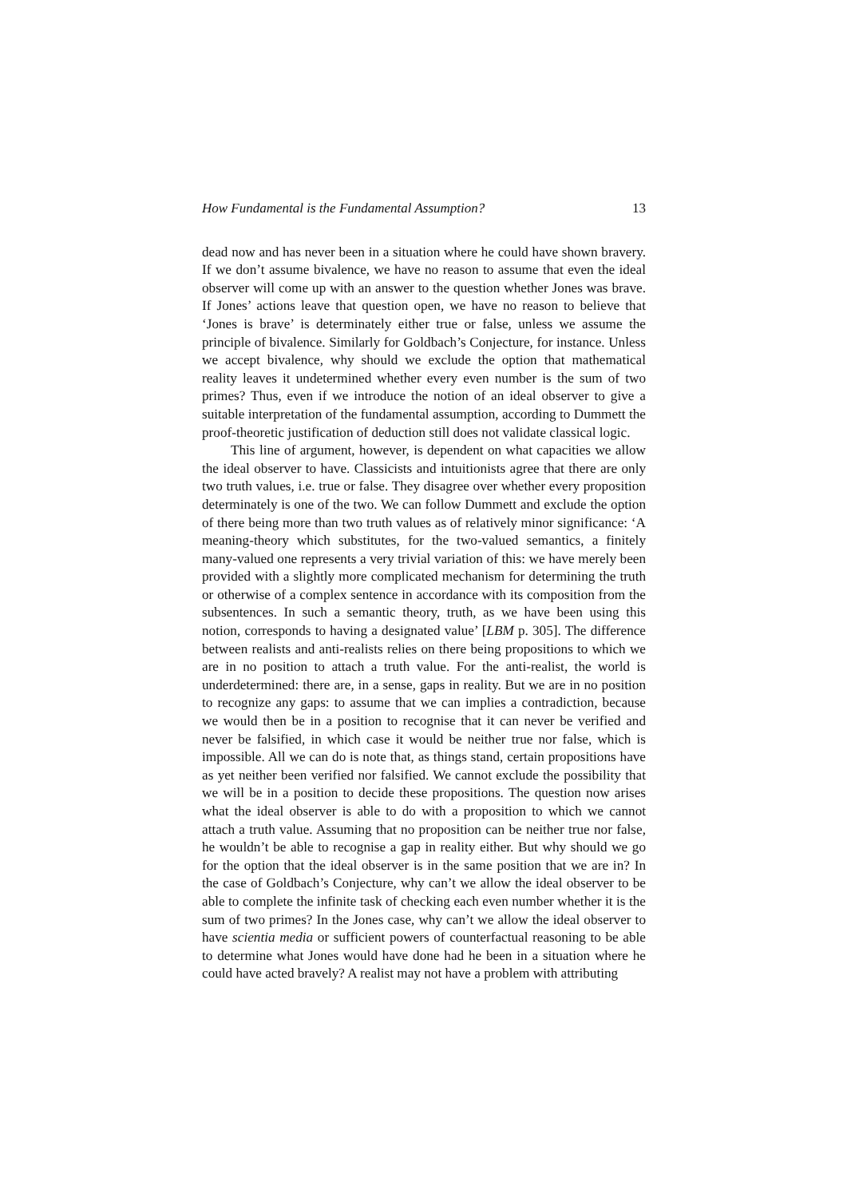How Fundamental is the Fundamental Assumption? 13
dead now and has never been in a situation where he could have shown bravery. If we don’t assume bivalence, we have no reason to assume that even the ideal observer will come up with an answer to the question whether Jones was brave. If Jones’ actions leave that question open, we have no reason to believe that ‘Jones is brave’ is determinately either true or false, unless we assume the principle of bivalence. Similarly for Goldbach’s Conjecture, for instance. Unless we accept bivalence, why should we exclude the option that mathematical reality leaves it undetermined whether every even number is the sum of two primes? Thus, even if we introduce the notion of an ideal observer to give a suitable interpretation of the fundamental assumption, according to Dummett the proof-theoretic justification of deduction still does not validate classical logic.
This line of argument, however, is dependent on what capacities we allow the ideal observer to have. Classicists and intuitionists agree that there are only two truth values, i.e. true or false. They disagree over whether every proposition determinately is one of the two. We can follow Dummett and exclude the option of there being more than two truth values as of relatively minor significance: ‘A meaning-theory which substitutes, for the two-valued semantics, a finitely many-valued one represents a very trivial variation of this: we have merely been provided with a slightly more complicated mechanism for determining the truth or otherwise of a complex sentence in accordance with its composition from the subsentences. In such a semantic theory, truth, as we have been using this notion, corresponds to having a designated value’ [LBM p. 305]. The difference between realists and anti-realists relies on there being propositions to which we are in no position to attach a truth value. For the anti-realist, the world is underdetermined: there are, in a sense, gaps in reality. But we are in no position to recognize any gaps: to assume that we can implies a contradiction, because we would then be in a position to recognise that it can never be verified and never be falsified, in which case it would be neither true nor false, which is impossible. All we can do is note that, as things stand, certain propositions have as yet neither been verified nor falsified. We cannot exclude the possibility that we will be in a position to decide these propositions. The question now arises what the ideal observer is able to do with a proposition to which we cannot attach a truth value. Assuming that no proposition can be neither true nor false, he wouldn’t be able to recognise a gap in reality either. But why should we go for the option that the ideal observer is in the same position that we are in? In the case of Goldbach’s Conjecture, why can’t we allow the ideal observer to be able to complete the infinite task of checking each even number whether it is the sum of two primes? In the Jones case, why can’t we allow the ideal observer to have scientia media or sufficient powers of counterfactual reasoning to be able to determine what Jones would have done had he been in a situation where he could have acted bravely? A realist may not have a problem with attributing